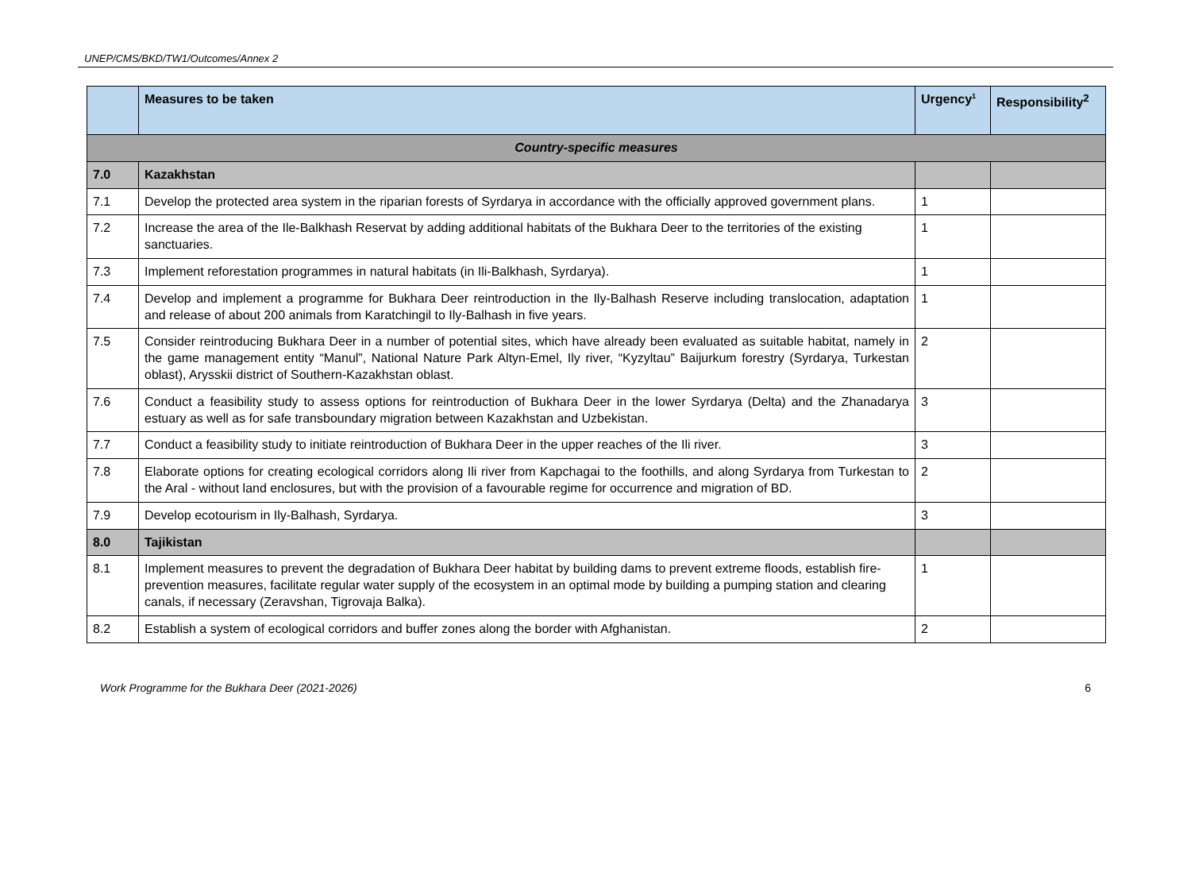UNEP/CMS/BKD/TW1/Outcomes/Annex 2
| | Measures to be taken | Urgency<sup>1</sup> | Responsibility<sup>2</sup> |
| --- | --- | --- | --- |
| Country-specific measures | | | |
| 7.0 | Kazakhstan | | |
| 7.1 | Develop the protected area system in the riparian forests of Syrdarya in accordance with the officially approved government plans. | 1 | |
| 7.2 | Increase the area of the Ile-Balkhash Reservat by adding additional habitats of the Bukhara Deer to the territories of the existing sanctuaries. | 1 | |
| 7.3 | Implement reforestation programmes in natural habitats (in Ili-Balkhash, Syrdarya). | 1 | |
| 7.4 | Develop and implement a programme for Bukhara Deer reintroduction in the Ily-Balhash Reserve including translocation, adaptation and release of about 200 animals from Karatchingil to Ily-Balhash in five years. | 1 | |
| 7.5 | Consider reintroducing Bukhara Deer in a number of potential sites, which have already been evaluated as suitable habitat, namely in the game management entity “Manul”, National Nature Park Altyn-Emel, Ily river, “Kyzyltau” Baijurkum forestry (Syrdarya, Turkestan oblast), Arysskii district of Southern-Kazakhstan oblast. | 2 | |
| 7.6 | Conduct a feasibility study to assess options for reintroduction of Bukhara Deer in the lower Syrdarya (Delta) and the Zhanadarya estuary as well as for safe transboundary migration between Kazakhstan and Uzbekistan. | 3 | |
| 7.7 | Conduct a feasibility study to initiate reintroduction of Bukhara Deer in the upper reaches of the Ili river. | 3 | |
| 7.8 | Elaborate options for creating ecological corridors along Ili river from Kapchagai to the foothills, and along Syrdarya from Turkestan to the Aral - without land enclosures, but with the provision of a favourable regime for occurrence and migration of BD. | 2 | |
| 7.9 | Develop ecotourism in Ily-Balhash, Syrdarya. | 3 | |
| 8.0 | Tajikistan | | |
| 8.1 | Implement measures to prevent the degradation of Bukhara Deer habitat by building dams to prevent extreme floods, establish fire-prevention measures, facilitate regular water supply of the ecosystem in an optimal mode by building a pumping station and clearing canals, if necessary (Zeravshan, Tigrovaja Balka). | 1 | |
| 8.2 | Establish a system of ecological corridors and buffer zones along the border with Afghanistan. | 2 | |
Work Programme for the Bukhara Deer (2021-2026) 6